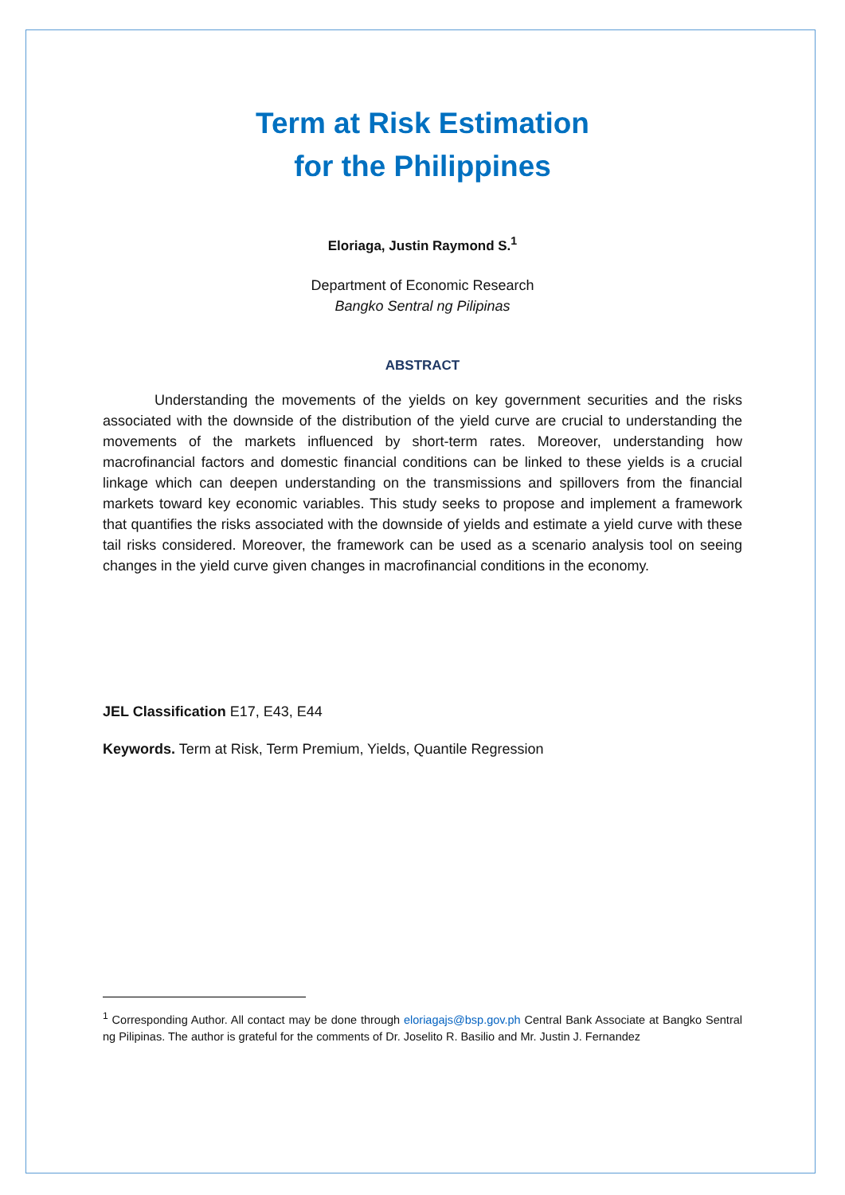Term at Risk Estimation
for the Philippines
Eloriaga, Justin Raymond S.<sup>1</sup>
Department of Economic Research
Bangko Sentral ng Pilipinas
ABSTRACT
Understanding the movements of the yields on key government securities and the risks associated with the downside of the distribution of the yield curve are crucial to understanding the movements of the markets influenced by short-term rates. Moreover, understanding how macrofinancial factors and domestic financial conditions can be linked to these yields is a crucial linkage which can deepen understanding on the transmissions and spillovers from the financial markets toward key economic variables. This study seeks to propose and implement a framework that quantifies the risks associated with the downside of yields and estimate a yield curve with these tail risks considered. Moreover, the framework can be used as a scenario analysis tool on seeing changes in the yield curve given changes in macrofinancial conditions in the economy.
JEL Classification E17, E43, E44
Keywords. Term at Risk, Term Premium, Yields, Quantile Regression
<sup>1</sup> Corresponding Author. All contact may be done through eloriagajs@bsp.gov.ph Central Bank Associate at Bangko Sentral ng Pilipinas. The author is grateful for the comments of Dr. Joselito R. Basilio and Mr. Justin J. Fernandez